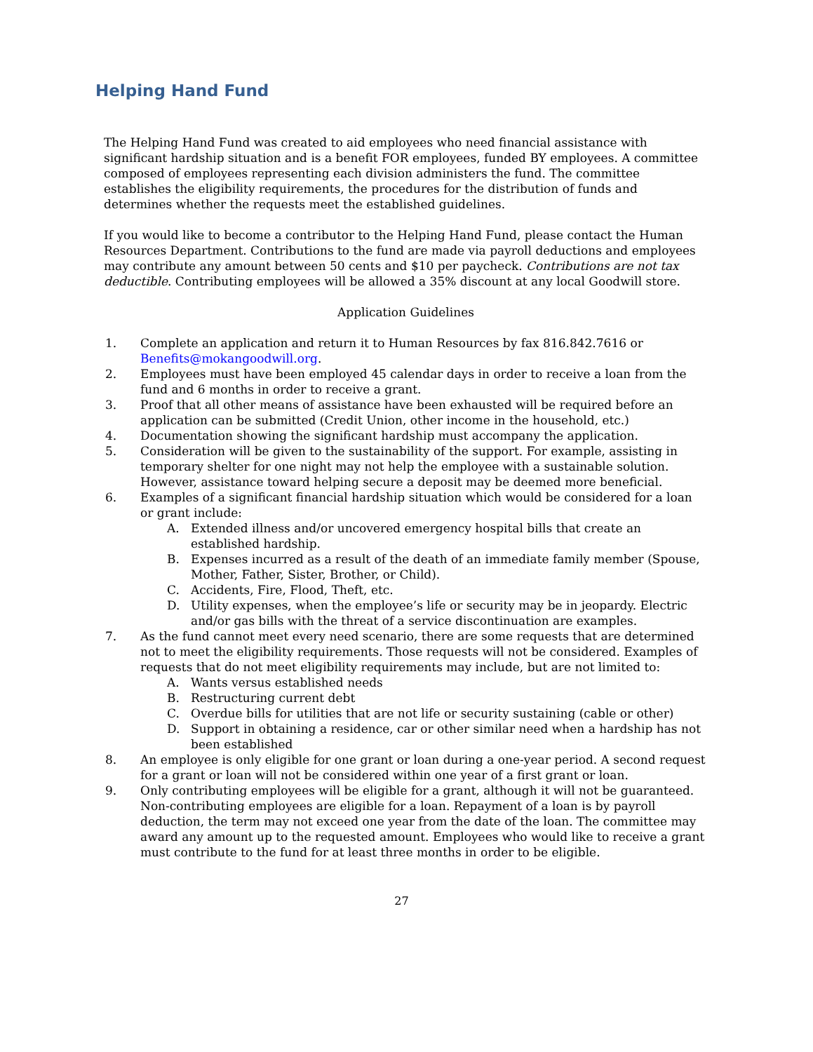Helping Hand Fund
The Helping Hand Fund was created to aid employees who need financial assistance with significant hardship situation and is a benefit FOR employees, funded BY employees. A committee composed of employees representing each division administers the fund. The committee establishes the eligibility requirements, the procedures for the distribution of funds and determines whether the requests meet the established guidelines.
If you would like to become a contributor to the Helping Hand Fund, please contact the Human Resources Department. Contributions to the fund are made via payroll deductions and employees may contribute any amount between 50 cents and $10 per paycheck. Contributions are not tax deductible. Contributing employees will be allowed a 35% discount at any local Goodwill store.
Application Guidelines
1. Complete an application and return it to Human Resources by fax 816.842.7616 or Benefits@mokangoodwill.org.
2. Employees must have been employed 45 calendar days in order to receive a loan from the fund and 6 months in order to receive a grant.
3. Proof that all other means of assistance have been exhausted will be required before an application can be submitted (Credit Union, other income in the household, etc.)
4. Documentation showing the significant hardship must accompany the application.
5. Consideration will be given to the sustainability of the support. For example, assisting in temporary shelter for one night may not help the employee with a sustainable solution. However, assistance toward helping secure a deposit may be deemed more beneficial.
6. Examples of a significant financial hardship situation which would be considered for a loan or grant include:
A. Extended illness and/or uncovered emergency hospital bills that create an established hardship.
B. Expenses incurred as a result of the death of an immediate family member (Spouse, Mother, Father, Sister, Brother, or Child).
C. Accidents, Fire, Flood, Theft, etc.
D. Utility expenses, when the employee’s life or security may be in jeopardy. Electric and/or gas bills with the threat of a service discontinuation are examples.
7. As the fund cannot meet every need scenario, there are some requests that are determined not to meet the eligibility requirements. Those requests will not be considered. Examples of requests that do not meet eligibility requirements may include, but are not limited to:
A. Wants versus established needs
B. Restructuring current debt
C. Overdue bills for utilities that are not life or security sustaining (cable or other)
D. Support in obtaining a residence, car or other similar need when a hardship has not been established
8. An employee is only eligible for one grant or loan during a one-year period. A second request for a grant or loan will not be considered within one year of a first grant or loan.
9. Only contributing employees will be eligible for a grant, although it will not be guaranteed. Non-contributing employees are eligible for a loan. Repayment of a loan is by payroll deduction, the term may not exceed one year from the date of the loan. The committee may award any amount up to the requested amount. Employees who would like to receive a grant must contribute to the fund for at least three months in order to be eligible.
27